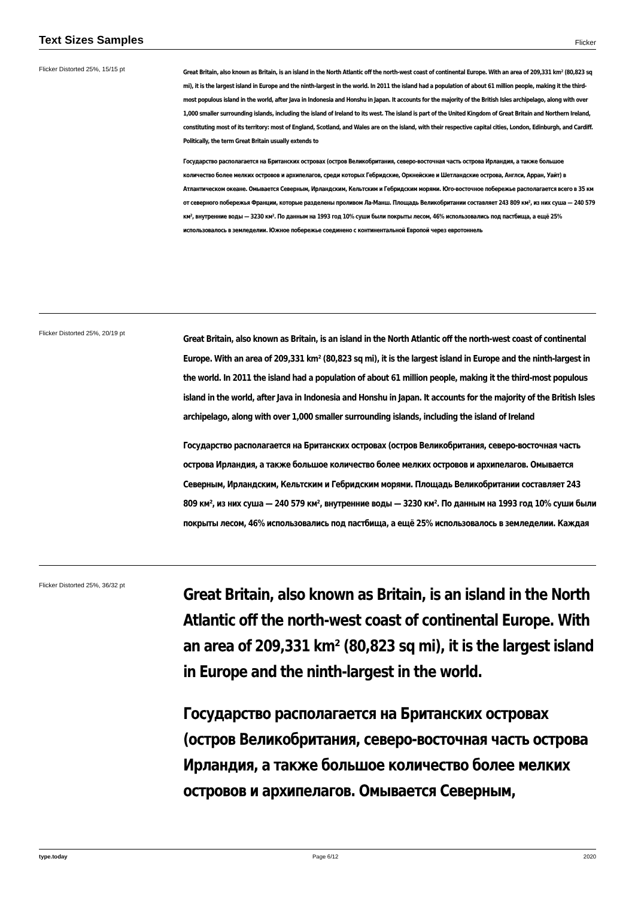Text Sizes Samples
Flicker
Flicker Distorted 25%, 15/15 pt
Great Britain, also known as Britain, is an island in the North Atlantic off the north-west coast of continental Europe. With an area of 209,331 km² (80,823 sq mi), it is the largest island in Europe and the ninth-largest in the world. In 2011 the island had a population of about 61 million people, making it the third-most populous island in the world, after Java in Indonesia and Honshu in Japan. It accounts for the majority of the British Isles archipelago, along with over 1,000 smaller surrounding islands, including the island of Ireland to its west. The island is part of the United Kingdom of Great Britain and Northern Ireland, constituting most of its territory: most of England, Scotland, and Wales are on the island, with their respective capital cities, London, Edinburgh, and Cardiff. Politically, the term Great Britain usually extends to
Государство располагается на Британских островах (остров Великобритания, северо-восточная часть острова Ирландия, а также большое количество более мелких островов и архипелагов, среди которых Гебридские, Оркнейские и Шетландские острова, Англси, Арран, Уайт) в Атлантическом океане. Омывается Северным, Ирландским, Кельтским и Гебридским морями. Юго-восточное побережье располагается всего в 35 км от северного побережья Франции, которые разделены проливом Ла-Манш. Площадь Великобритании составляет 243 809 км², из них суша — 240 579 км², внутренние воды — 3230 км². По данным на 1993 год 10% суши были покрыты лесом, 46% использовались под пастбища, а ещё 25% использовалось в земледелии. Южное побережье соединено с континентальной Европой через евротоннель
Flicker Distorted 25%, 20/19 pt
Great Britain, also known as Britain, is an island in the North Atlantic off the north-west coast of continental Europe. With an area of 209,331 km² (80,823 sq mi), it is the largest island in Europe and the ninth-largest in the world. In 2011 the island had a population of about 61 million people, making it the third-most populous island in the world, after Java in Indonesia and Honshu in Japan. It accounts for the majority of the British Isles archipelago, along with over 1,000 smaller surrounding islands, including the island of Ireland
Государство располагается на Британских островах (остров Великобритания, северо-восточная часть острова Ирландия, а также большое количество более мелких островов и архипелагов. Омывается Северным, Ирландским, Кельтским и Гебридским морями. Площадь Великобритании составляет 243 809 км², из них суша — 240 579 км², внутренние воды — 3230 км². По данным на 1993 год 10% суши были покрыты лесом, 46% использовались под пастбища, а ещё 25% использовалось в земледелии. Каждая
Flicker Distorted 25%, 36/32 pt
Great Britain, also known as Britain, is an island in the North Atlantic off the north-west coast of continental Europe. With an area of 209,331 km² (80,823 sq mi), it is the largest island in Europe and the ninth-largest in the world.
Государство располагается на Британских островах (остров Великобритания, северо-восточная часть острова Ирландия, а также большое количество более мелких островов и архипелагов. Омывается Северным,
type.today Page 6/12 2020